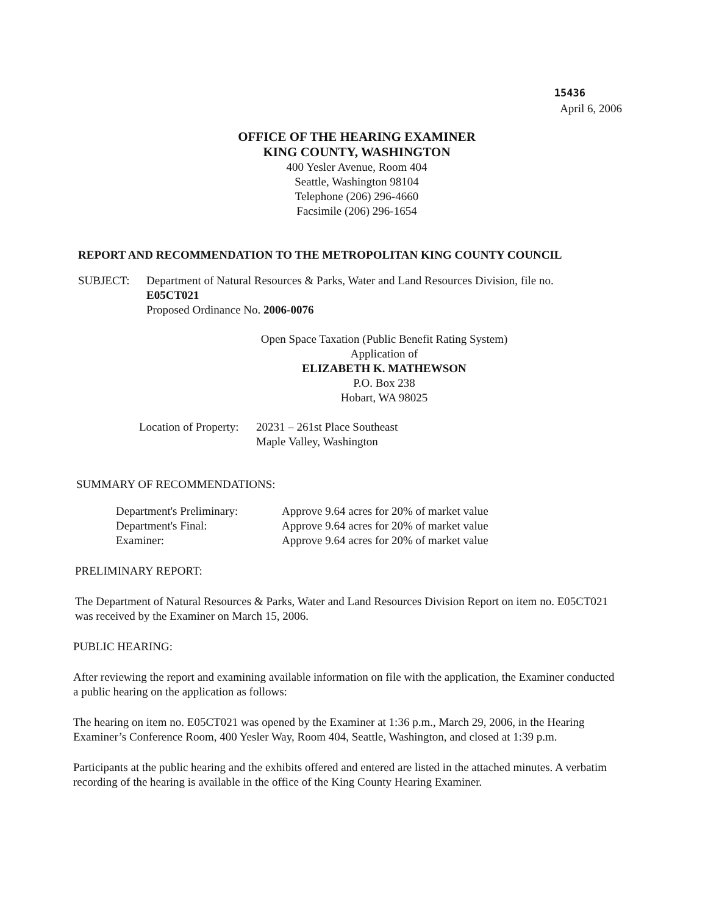15436
April 6, 2006
OFFICE OF THE HEARING EXAMINER
KING COUNTY, WASHINGTON
400 Yesler Avenue, Room 404
Seattle, Washington 98104
Telephone (206) 296-4660
Facsimile (206) 296-1654
REPORT AND RECOMMENDATION TO THE METROPOLITAN KING COUNTY COUNCIL
SUBJECT: Department of Natural Resources & Parks, Water and Land Resources Division, file no.
E05CT021
Proposed Ordinance No. 2006-0076
Open Space Taxation (Public Benefit Rating System)
Application of
ELIZABETH K. MATHEWSON
P.O. Box 238
Hobart, WA 98025
Location of Property:
20231 – 261st Place Southeast
Maple Valley, Washington
SUMMARY OF RECOMMENDATIONS:
| Department's Preliminary: | Approve 9.64 acres for 20% of market value |
| Department's Final: | Approve 9.64 acres for 20% of market value |
| Examiner: | Approve 9.64 acres for 20% of market value |
PRELIMINARY REPORT:
The Department of Natural Resources & Parks, Water and Land Resources Division Report on item no. E05CT021 was received by the Examiner on March 15, 2006.
PUBLIC HEARING:
After reviewing the report and examining available information on file with the application, the Examiner conducted a public hearing on the application as follows:
The hearing on item no. E05CT021 was opened by the Examiner at 1:36 p.m., March 29, 2006, in the Hearing Examiner’s Conference Room, 400 Yesler Way, Room 404, Seattle, Washington, and closed at 1:39 p.m.
Participants at the public hearing and the exhibits offered and entered are listed in the attached minutes. A verbatim recording of the hearing is available in the office of the King County Hearing Examiner.